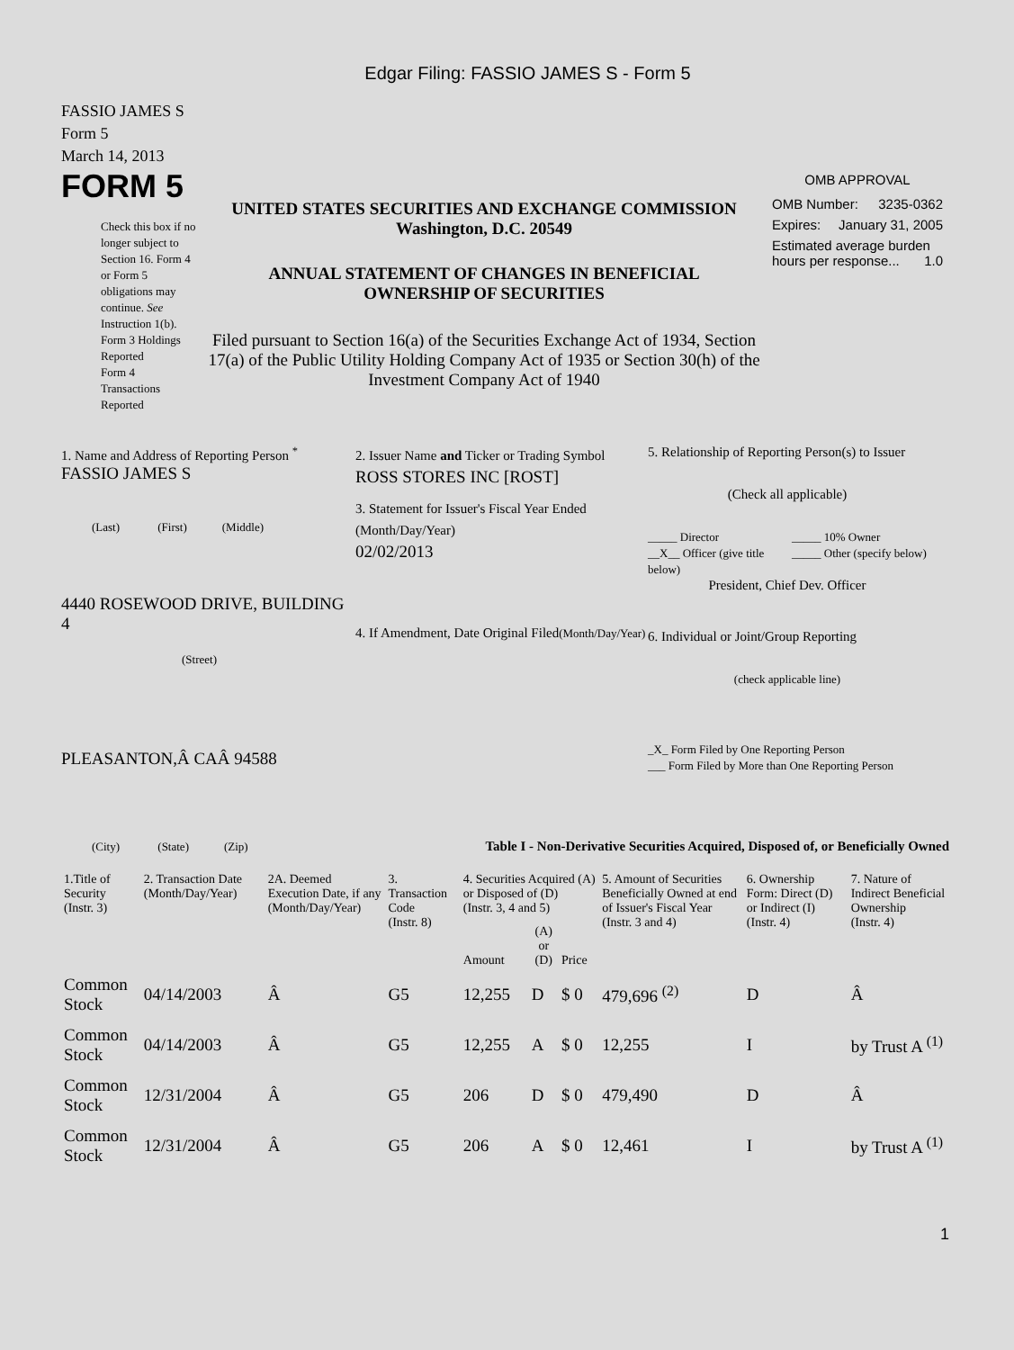Edgar Filing: FASSIO JAMES S - Form 5
FASSIO JAMES S
Form 5
March 14, 2013
FORM 5
Check this box if no longer subject to Section 16. Form 4 or Form 5 obligations may continue. See Instruction 1(b).
Form 3 Holdings Reported
Form 4 Transactions Reported
UNITED STATES SECURITIES AND EXCHANGE COMMISSION
Washington, D.C. 20549
ANNUAL STATEMENT OF CHANGES IN BENEFICIAL
OWNERSHIP OF SECURITIES
Filed pursuant to Section 16(a) of the Securities Exchange Act of 1934, Section 17(a) of the Public Utility Holding Company Act of 1935 or Section 30(h) of the Investment Company Act of 1940
OMB APPROVAL
OMB Number: 3235-0362
Expires: January 31, 2005
Estimated average burden hours per response... 1.0
1. Name and Address of Reporting Person <sup>*</sup>
FASSIO JAMES S
(Last) (First) (Middle)
4440 ROSEWOOD DRIVE, BUILDING 4
(Street)
PLEASANTON,Â CAÂ 94588
(City) (State) (Zip)
2. Issuer Name and Ticker or Trading Symbol
ROSS STORES INC [ROST]
3. Statement for Issuer's Fiscal Year Ended (Month/Day/Year)
02/02/2013
4. If Amendment, Date Original Filed(Month/Day/Year)
5. Relationship of Reporting Person(s) to Issuer
(Check all applicable)
_____ Director
__X__ Officer (give title below)
_____ 10% Owner
_____ Other (specify below)
President, Chief Dev. Officer
6. Individual or Joint/Group Reporting
(check applicable line)
_X_ Form Filed by One Reporting Person
___ Form Filed by More than One Reporting Person
Table I - Non-Derivative Securities Acquired, Disposed of, or Beneficially Owned
| 1.Title of Security (Instr. 3) | 2. Transaction Date (Month/Day/Year) | 2A. Deemed Execution Date, if any (Month/Day/Year) | 3. Transaction Code (Instr. 8) | 4. Securities Acquired (A) or Disposed of (D) (Instr. 3, 4 and 5) | | | 5. Amount of Securities Beneficially Owned at end of Issuer's Fiscal Year (Instr. 3 and 4) | 6. Ownership Form: Direct (D) or Indirect (I) (Instr. 4) | 7. Nature of Indirect Beneficial Ownership (Instr. 4) |
| --- | --- | --- | --- | --- | --- | --- | --- | --- | --- |
| | | | | Amount | (A) or (D) | Price | | | |
| Common Stock | 04/14/2003 | Â | G5 | 12,255 | D | $ 0 | 479,696 <sup>(2)</sup> | D | Â |
| Common Stock | 04/14/2003 | Â | G5 | 12,255 | A | $ 0 | 12,255 | I | by Trust A <sup>(1)</sup> |
| Common Stock | 12/31/2004 | Â | G5 | 206 | D | $ 0 | 479,490 | D | Â |
| Common Stock | 12/31/2004 | Â | G5 | 206 | A | $ 0 | 12,461 | I | by Trust A <sup>(1)</sup> |
1